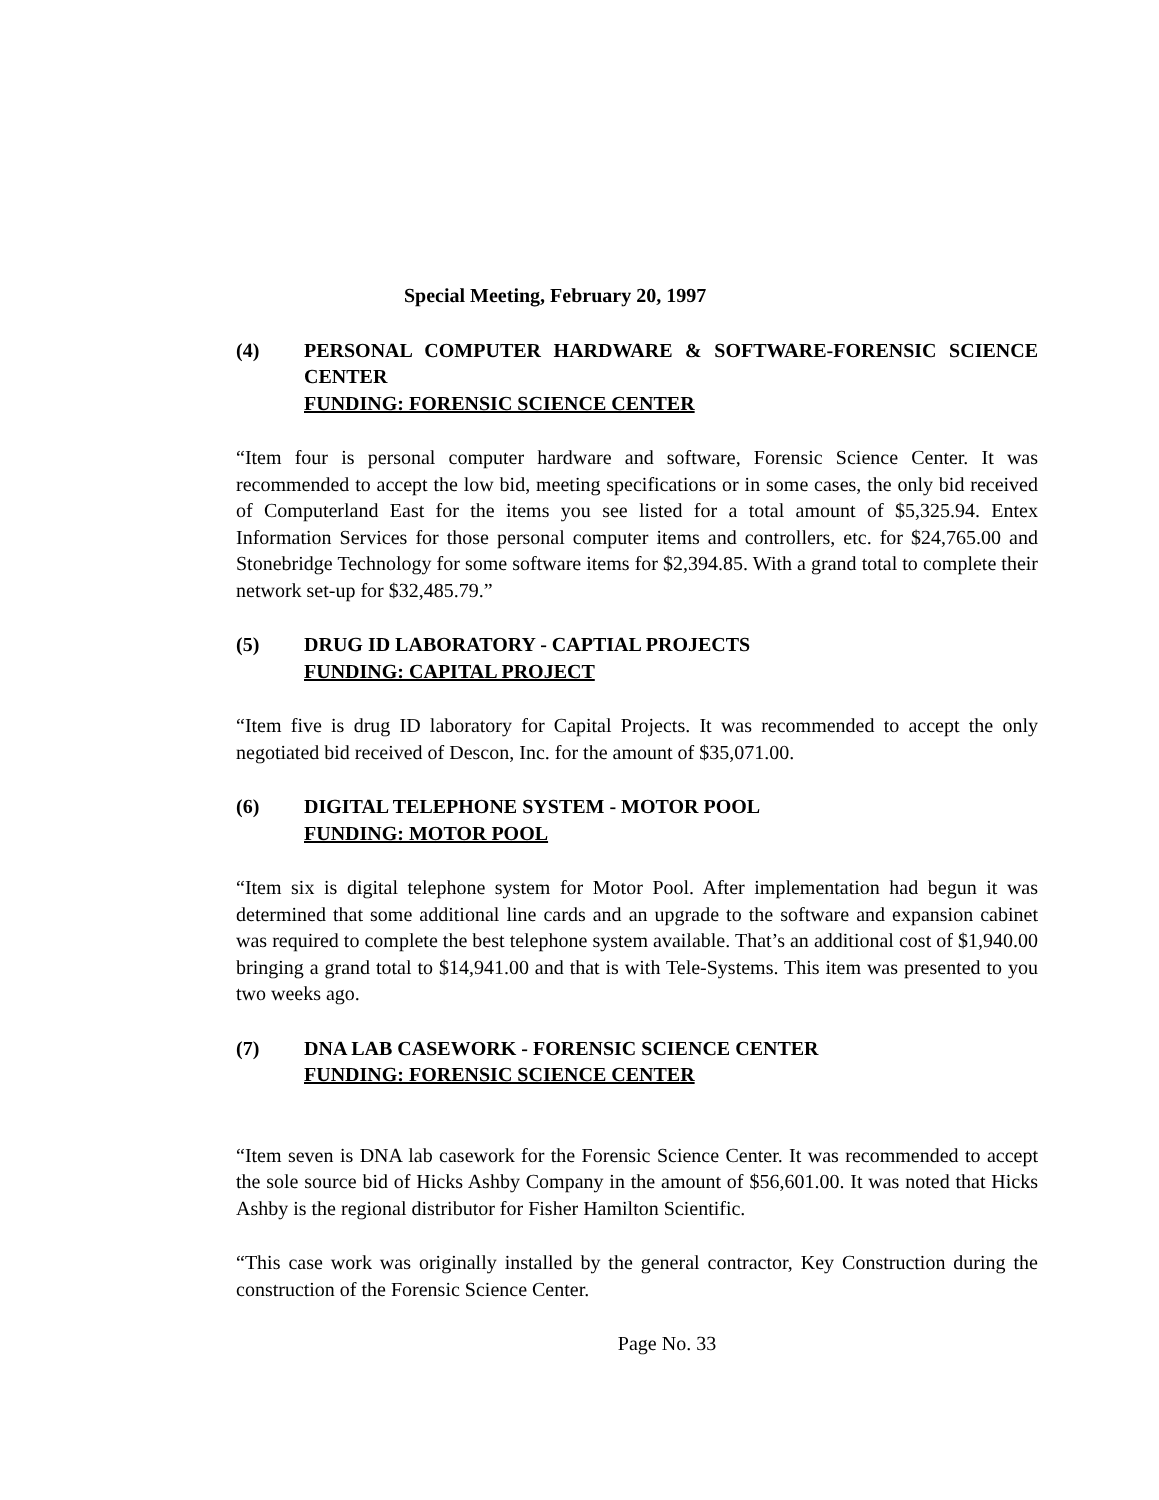Special Meeting, February 20, 1997
(4) PERSONAL COMPUTER HARDWARE & SOFTWARE-FORENSIC SCIENCE CENTER
FUNDING: FORENSIC SCIENCE CENTER
“Item four is personal computer hardware and software, Forensic Science Center. It was recommended to accept the low bid, meeting specifications or in some cases, the only bid received of Computerland East for the items you see listed for a total amount of $5,325.94. Entex Information Services for those personal computer items and controllers, etc. for $24,765.00 and Stonebridge Technology for some software items for $2,394.85. With a grand total to complete their network set-up for $32,485.79.”
(5) DRUG ID LABORATORY - CAPTIAL PROJECTS
FUNDING: CAPITAL PROJECT
“Item five is drug ID laboratory for Capital Projects. It was recommended to accept the only negotiated bid received of Descon, Inc. for the amount of $35,071.00.
(6) DIGITAL TELEPHONE SYSTEM - MOTOR POOL
FUNDING: MOTOR POOL
“Item six is digital telephone system for Motor Pool. After implementation had begun it was determined that some additional line cards and an upgrade to the software and expansion cabinet was required to complete the best telephone system available. That’s an additional cost of $1,940.00 bringing a grand total to $14,941.00 and that is with Tele-Systems. This item was presented to you two weeks ago.
(7) DNA LAB CASEWORK - FORENSIC SCIENCE CENTER
FUNDING: FORENSIC SCIENCE CENTER
“Item seven is DNA lab casework for the Forensic Science Center. It was recommended to accept the sole source bid of Hicks Ashby Company in the amount of $56,601.00. It was noted that Hicks Ashby is the regional distributor for Fisher Hamilton Scientific.
“This case work was originally installed by the general contractor, Key Construction during the construction of the Forensic Science Center.
Page No. 33